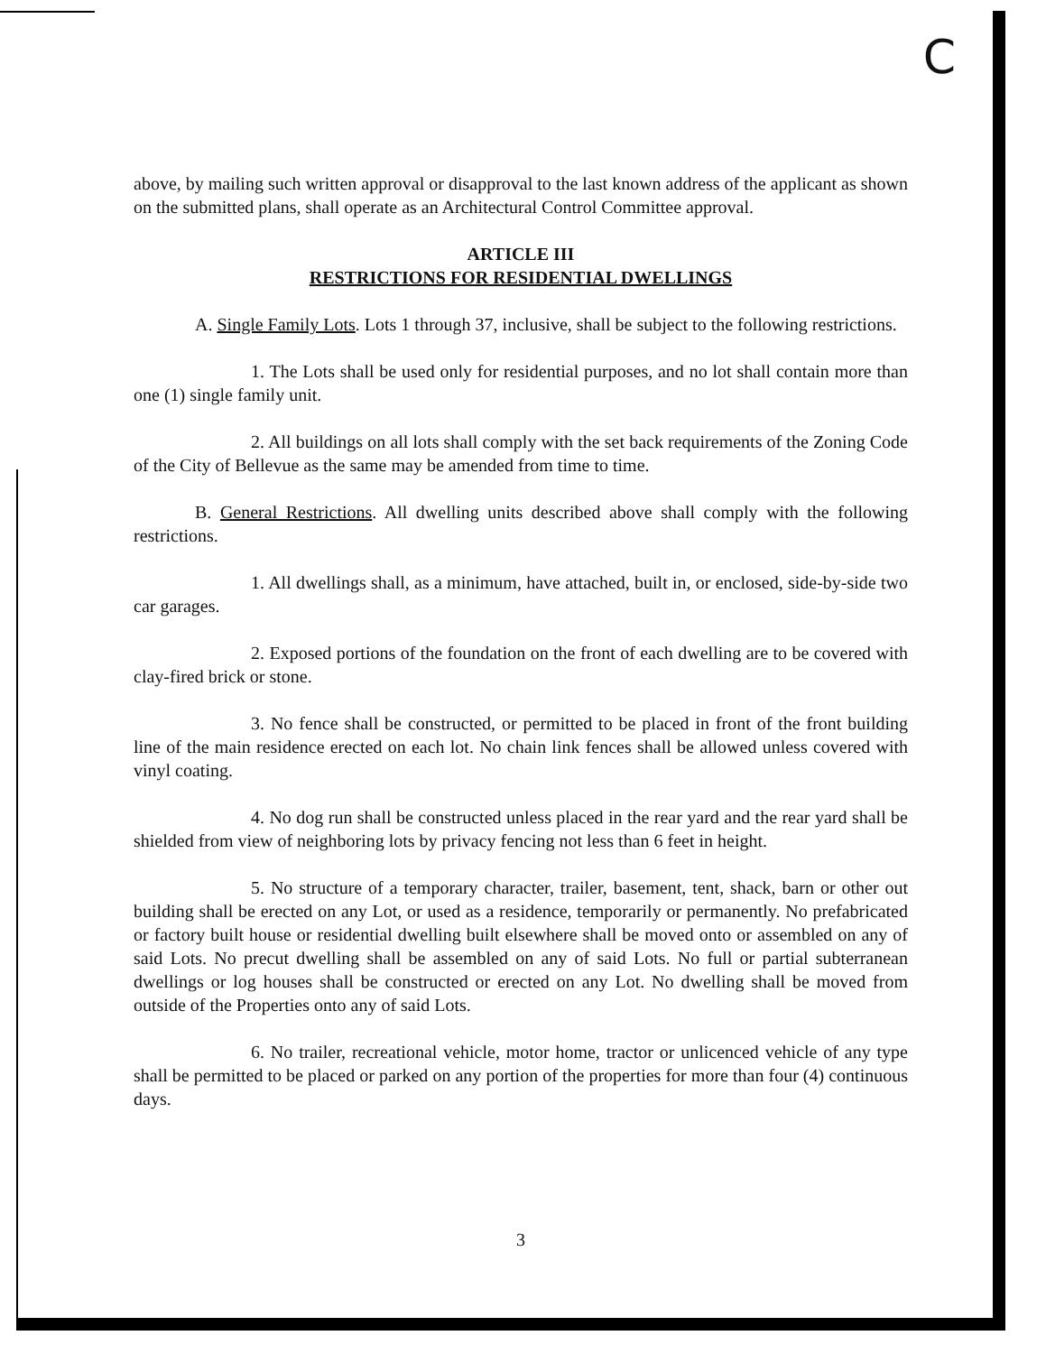C
above, by mailing such written approval or disapproval to the last known address of the applicant as shown on the submitted plans, shall operate as an Architectural Control Committee approval.
ARTICLE III
RESTRICTIONS FOR RESIDENTIAL DWELLINGS
A. Single Family Lots. Lots 1 through 37, inclusive, shall be subject to the following restrictions.
1. The Lots shall be used only for residential purposes, and no lot shall contain more than one (1) single family unit.
2. All buildings on all lots shall comply with the set back requirements of the Zoning Code of the City of Bellevue as the same may be amended from time to time.
B. General Restrictions. All dwelling units described above shall comply with the following restrictions.
1. All dwellings shall, as a minimum, have attached, built in, or enclosed, side-by-side two car garages.
2. Exposed portions of the foundation on the front of each dwelling are to be covered with clay-fired brick or stone.
3. No fence shall be constructed, or permitted to be placed in front of the front building line of the main residence erected on each lot. No chain link fences shall be allowed unless covered with vinyl coating.
4. No dog run shall be constructed unless placed in the rear yard and the rear yard shall be shielded from view of neighboring lots by privacy fencing not less than 6 feet in height.
5. No structure of a temporary character, trailer, basement, tent, shack, barn or other out building shall be erected on any Lot, or used as a residence, temporarily or permanently. No prefabricated or factory built house or residential dwelling built elsewhere shall be moved onto or assembled on any of said Lots. No precut dwelling shall be assembled on any of said Lots. No full or partial subterranean dwellings or log houses shall be constructed or erected on any Lot. No dwelling shall be moved from outside of the Properties onto any of said Lots.
6. No trailer, recreational vehicle, motor home, tractor or unlicenced vehicle of any type shall be permitted to be placed or parked on any portion of the properties for more than four (4) continuous days.
3